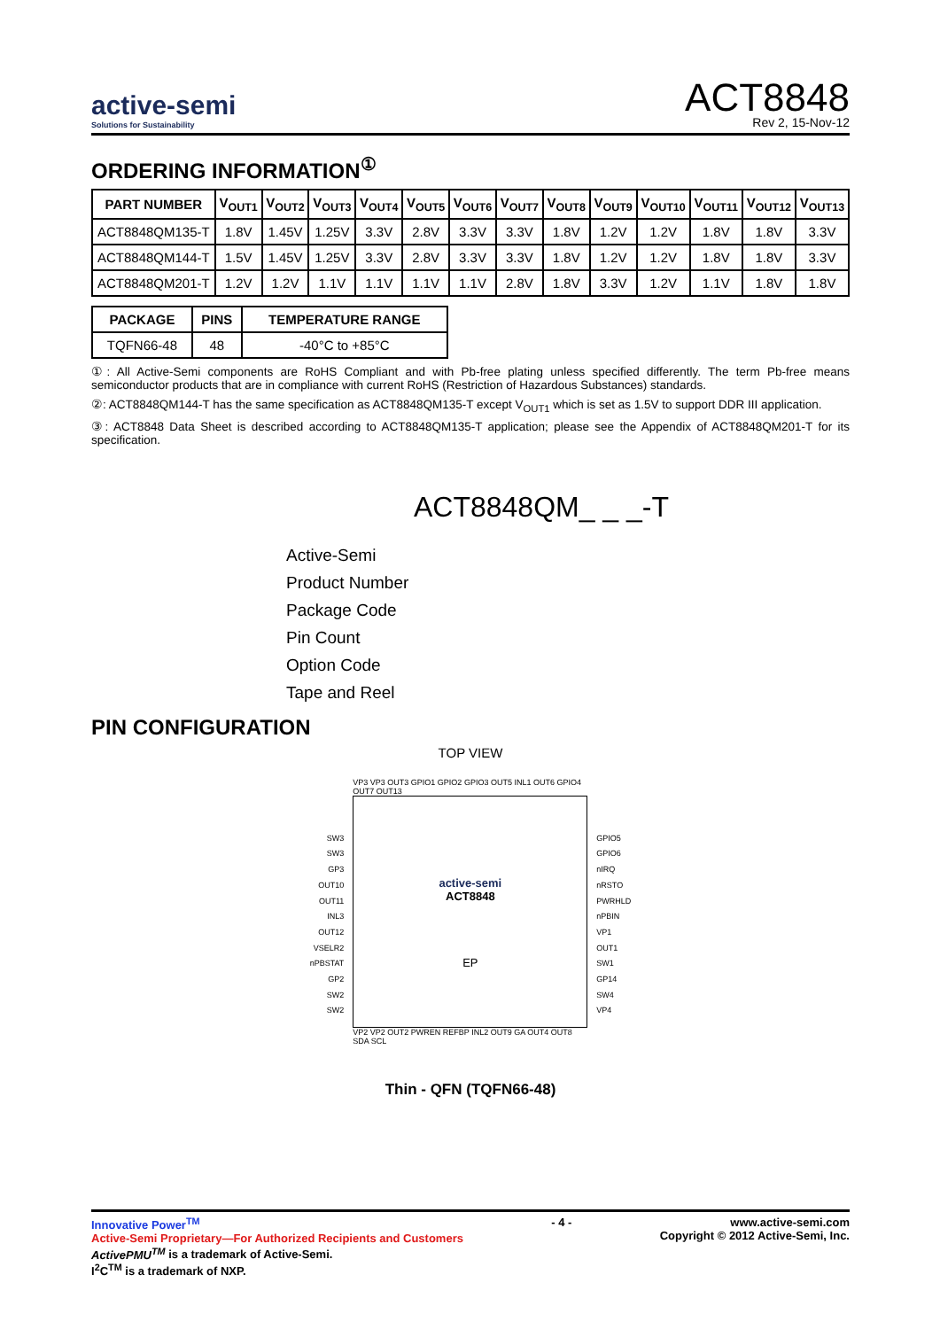active-semi
Solutions for Sustainability
ACT8848
Rev 2, 15-Nov-12
ORDERING INFORMATION<sup>①</sup>
| PART NUMBER | V<sub>OUT1</sub> | V<sub>OUT2</sub> | V<sub>OUT3</sub> | V<sub>OUT4</sub> | V<sub>OUT5</sub> | V<sub>OUT6</sub> | V<sub>OUT7</sub> | V<sub>OUT8</sub> | V<sub>OUT9</sub> | V<sub>OUT10</sub> | V<sub>OUT11</sub> | V<sub>OUT12</sub> | V<sub>OUT13</sub> |
| --- | --- | --- | --- | --- | --- | --- | --- | --- | --- | --- | --- | --- | --- |
| ACT8848QM135-T | 1.8V | 1.45V | 1.25V | 3.3V | 2.8V | 3.3V | 3.3V | 1.8V | 1.2V | 1.2V | 1.8V | 1.8V | 3.3V |
| ACT8848QM144-T | 1.5V | 1.45V | 1.25V | 3.3V | 2.8V | 3.3V | 3.3V | 1.8V | 1.2V | 1.2V | 1.8V | 1.8V | 3.3V |
| ACT8848QM201-T | 1.2V | 1.2V | 1.1V | 1.1V | 1.1V | 1.1V | 2.8V | 1.8V | 3.3V | 1.2V | 1.1V | 1.8V | 1.8V |
| PACKAGE | PINS | TEMPERATURE RANGE |
| --- | --- | --- |
| TQFN66-48 | 48 | -40°C to +85°C |
①: All Active-Semi components are RoHS Compliant and with Pb-free plating unless specified differently. The term Pb-free means semiconductor products that are in compliance with current RoHS (Restriction of Hazardous Substances) standards.
②: ACT8848QM144-T has the same specification as ACT8848QM135-T except V<sub>OUT1</sub> which is set as 1.5V to support DDR III application.
③: ACT8848 Data Sheet is described according to ACT8848QM135-T application; please see the Appendix of ACT8848QM201-T for its specification.
ACT8848QM_ _ _-T
Active-Semi
Product Number
Package Code
Pin Count
Option Code
Tape and Reel
PIN CONFIGURATION
TOP VIEW
SW3
SW3
GP3
OUT10
OUT11
INL3
OUT12
VSELR2
nPBSTAT
GP2
SW2
SW2
VP3 VP3 OUT3 GPIO1 GPIO2 GPIO3 OUT5 INL1 OUT6 GPIO4 OUT7 OUT13
active-semi
ACT8848
EP
VP2 VP2 OUT2 PWREN REFBP INL2 OUT9 GA OUT4 OUT8 SDA SCL
GPIO5
GPIO6
nIRQ
nRSTO
PWRHLD
nPBIN
VP1
OUT1
SW1
GP14
SW4
VP4
Thin - QFN (TQFN66-48)
Innovative Power<sup>TM</sup>
Active-Semi Proprietary—For Authorized Recipients and Customers
ActivePMU<sup>TM</sup> is a trademark of Active-Semi.
I<sup>2</sup>C<sup>TM</sup> is a trademark of NXP.
- 4 - www.active-semi.com
Copyright © 2012 Active-Semi, Inc.